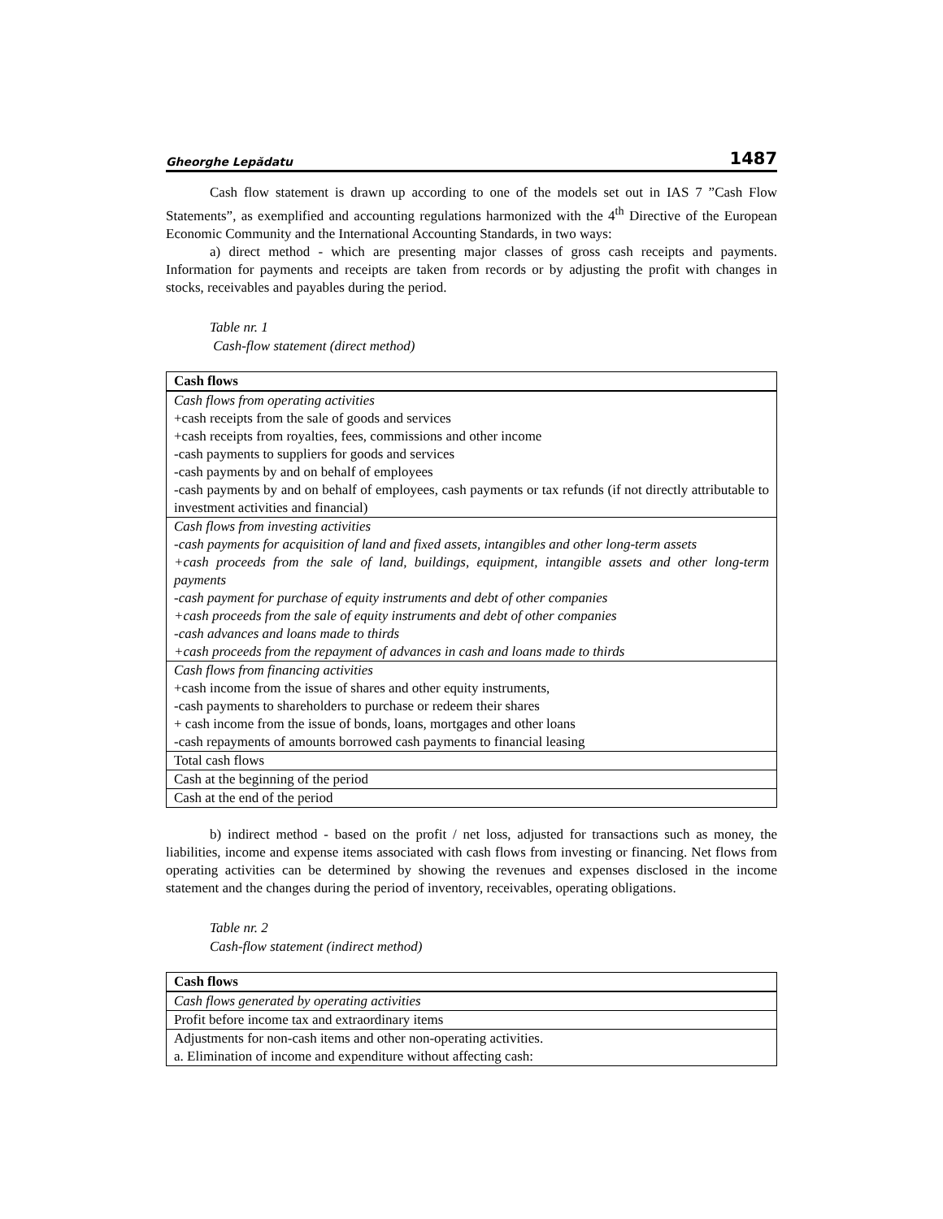Gheorghe Lepădatu 1487
Cash flow statement is drawn up according to one of the models set out in IAS 7 ”Cash Flow Statements”, as exemplified and accounting regulations harmonized with the 4<sup>th</sup> Directive of the European Economic Community and the International Accounting Standards, in two ways:
a) direct method - which are presenting major classes of gross cash receipts and payments. Information for payments and receipts are taken from records or by adjusting the profit with changes in stocks, receivables and payables during the period.
Table nr. 1
Cash-flow statement (direct method)
| Cash flows |
| --- |
| Cash flows from operating activities +cash receipts from the sale of goods and services +cash receipts from royalties, fees, commissions and other income -cash payments to suppliers for goods and services -cash payments by and on behalf of employees -cash payments by and on behalf of employees, cash payments or tax refunds (if not directly attributable to investment activities and financial) |
| Cash flows from investing activities -cash payments for acquisition of land and fixed assets, intangibles and other long-term assets +cash proceeds from the sale of land, buildings, equipment, intangible assets and other long-term payments -cash payment for purchase of equity instruments and debt of other companies +cash proceeds from the sale of equity instruments and debt of other companies -cash advances and loans made to thirds +cash proceeds from the repayment of advances in cash and loans made to thirds |
| Cash flows from financing activities +cash income from the issue of shares and other equity instruments, -cash payments to shareholders to purchase or redeem their shares + cash income from the issue of bonds, loans, mortgages and other loans -cash repayments of amounts borrowed cash payments to financial leasing |
| Total cash flows |
| Cash at the beginning of the period |
| Cash at the end of the period |
b) indirect method - based on the profit / net loss, adjusted for transactions such as money, the liabilities, income and expense items associated with cash flows from investing or financing. Net flows from operating activities can be determined by showing the revenues and expenses disclosed in the income statement and the changes during the period of inventory, receivables, operating obligations.
Table nr. 2
Cash-flow statement (indirect method)
| Cash flows |
| --- |
| Cash flows generated by operating activities |
| Profit before income tax and extraordinary items |
| Adjustments for non-cash items and other non-operating activities. a. Elimination of income and expenditure without affecting cash: |